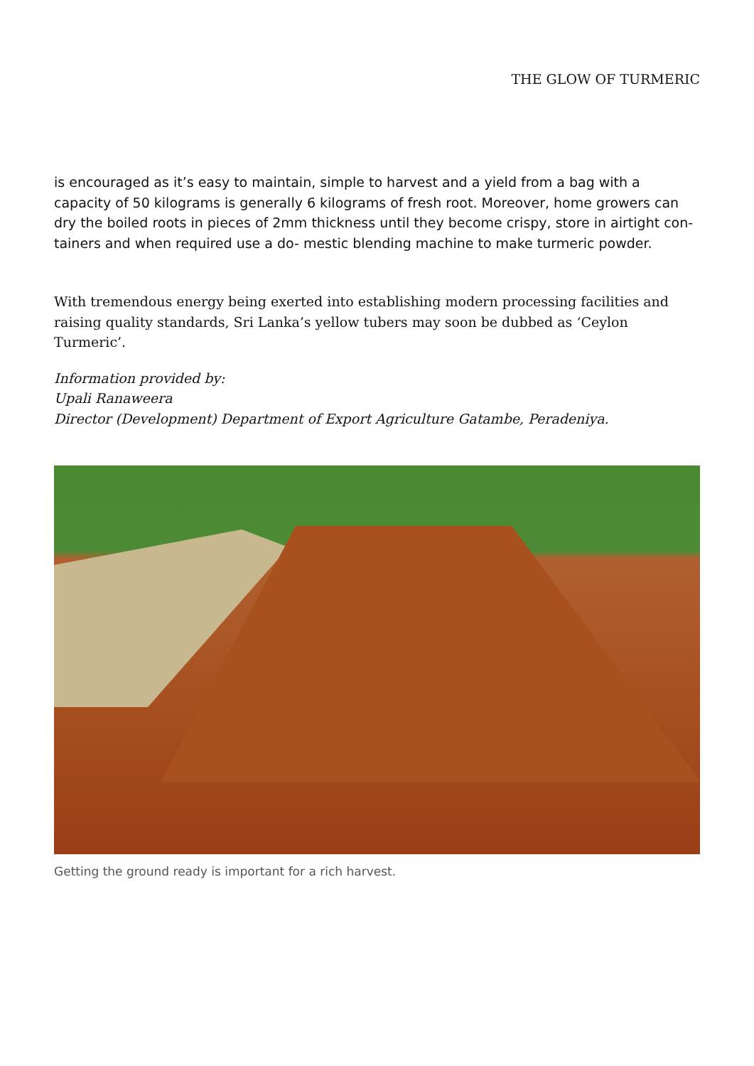THE GLOW OF TURMERIC
is encouraged as it’s easy to maintain, simple to harvest and a yield from a bag with a capacity of 50 kilograms is generally 6 kilograms of fresh root. Moreover, home growers can dry the boiled roots in pieces of 2mm thickness until they become crispy, store in airtight con- tainers and when required use a do- mestic blending machine to make turmeric powder.
With tremendous energy being exerted into establishing modern processing facilities and raising quality standards, Sri Lanka’s yellow tubers may soon be dubbed as ‘Ceylon Turmeric’.
Information provided by:
Upali Ranaweera
Director (Development) Department of Export Agriculture Gatambe, Peradeniya.
Getting the ground ready is important for a rich harvest.